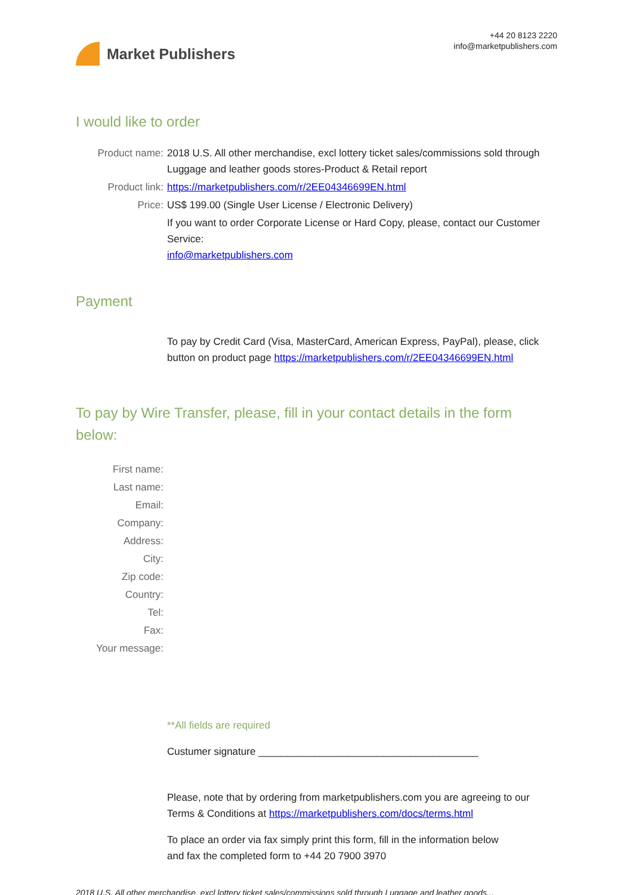Market Publishers
+44 20 8123 2220
info@marketpublishers.com
I would like to order
Product name: 2018 U.S. All other merchandise, excl lottery ticket sales/commissions sold through Luggage and leather goods stores-Product & Retail report
Product link: https://marketpublishers.com/r/2EE04346699EN.html
Price: US$ 199.00 (Single User License / Electronic Delivery)
If you want to order Corporate License or Hard Copy, please, contact our Customer Service:
info@marketpublishers.com
Payment
To pay by Credit Card (Visa, MasterCard, American Express, PayPal), please, click button on product page https://marketpublishers.com/r/2EE04346699EN.html
To pay by Wire Transfer, please, fill in your contact details in the form below:
First name:
Last name:
Email:
Company:
Address:
City:
Zip code:
Country:
Tel:
Fax:
Your message:
**All fields are required
Custumer signature _______________________________________
Please, note that by ordering from marketpublishers.com you are agreeing to our Terms & Conditions at https://marketpublishers.com/docs/terms.html
To place an order via fax simply print this form, fill in the information below
and fax the completed form to +44 20 7900 3970
2018 U.S. All other merchandise, excl lottery ticket sales/commissions sold through Luggage and leather goods...